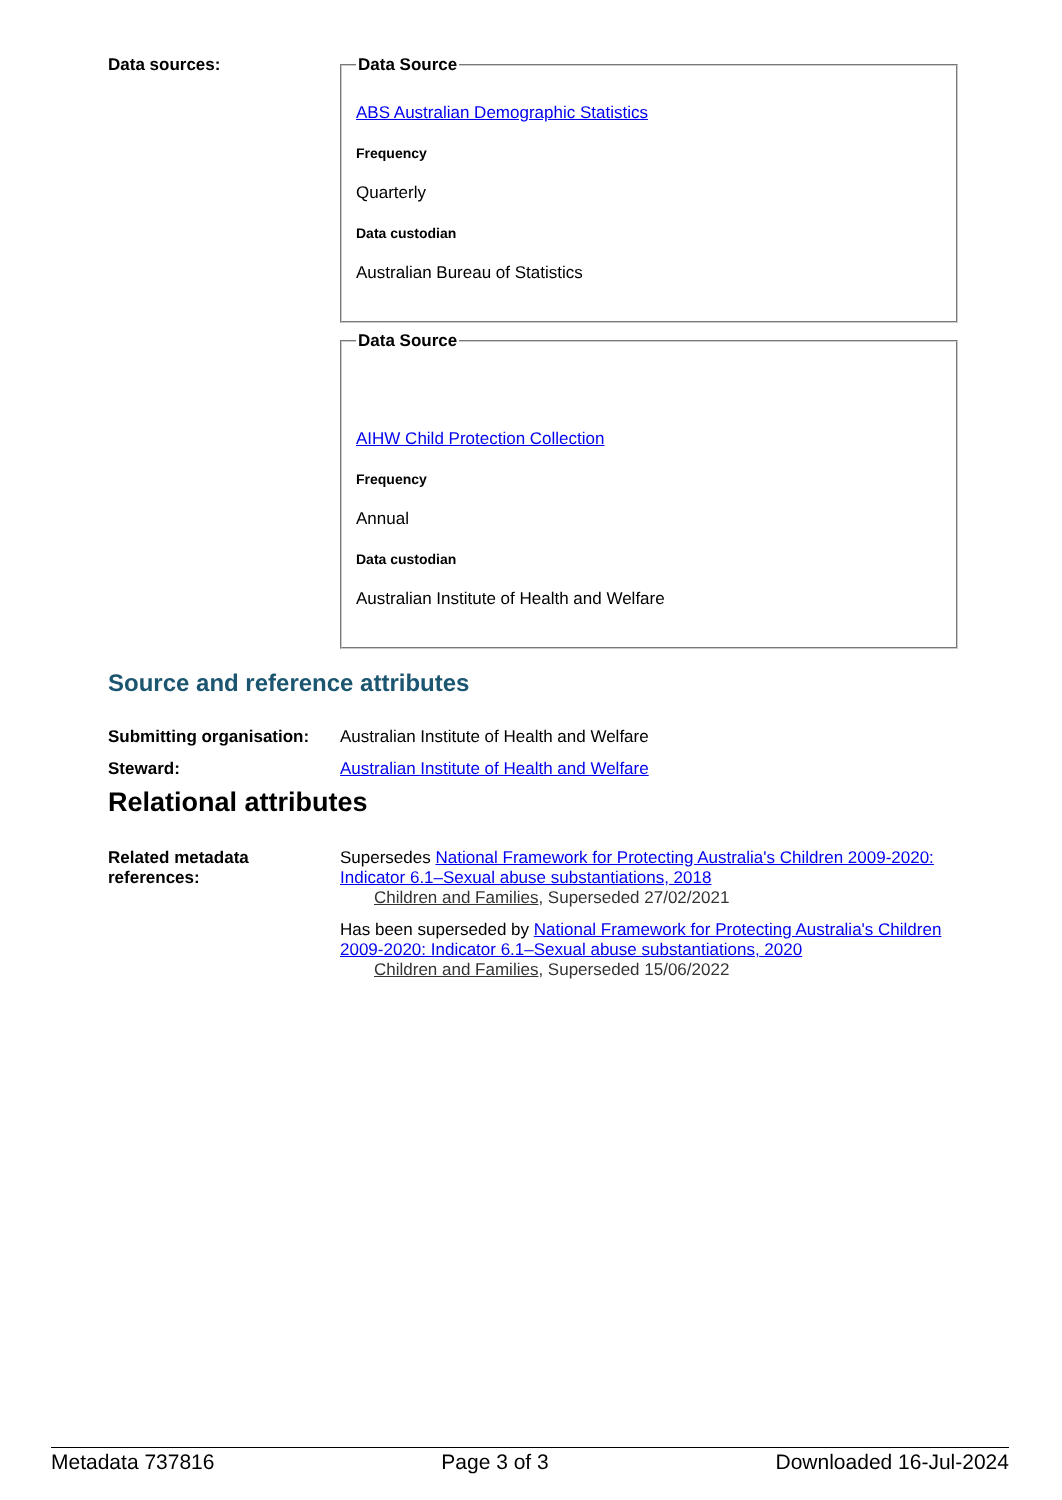Data sources:
Data Source
ABS Australian Demographic Statistics
Frequency
Quarterly
Data custodian
Australian Bureau of Statistics
Data Source
AIHW Child Protection Collection
Frequency
Annual
Data custodian
Australian Institute of Health and Welfare
Source and reference attributes
Submitting organisation:
Australian Institute of Health and Welfare
Steward: Australian Institute of Health and Welfare
Relational attributes
Related metadata references:
Supersedes National Framework for Protecting Australia's Children 2009-2020: Indicator 6.1–Sexual abuse substantiations, 2018
Children and Families, Superseded 27/02/2021
Has been superseded by National Framework for Protecting Australia's Children 2009-2020: Indicator 6.1–Sexual abuse substantiations, 2020
Children and Families, Superseded 15/06/2022
Metadata 737816 Page 3 of 3 Downloaded 16-Jul-2024